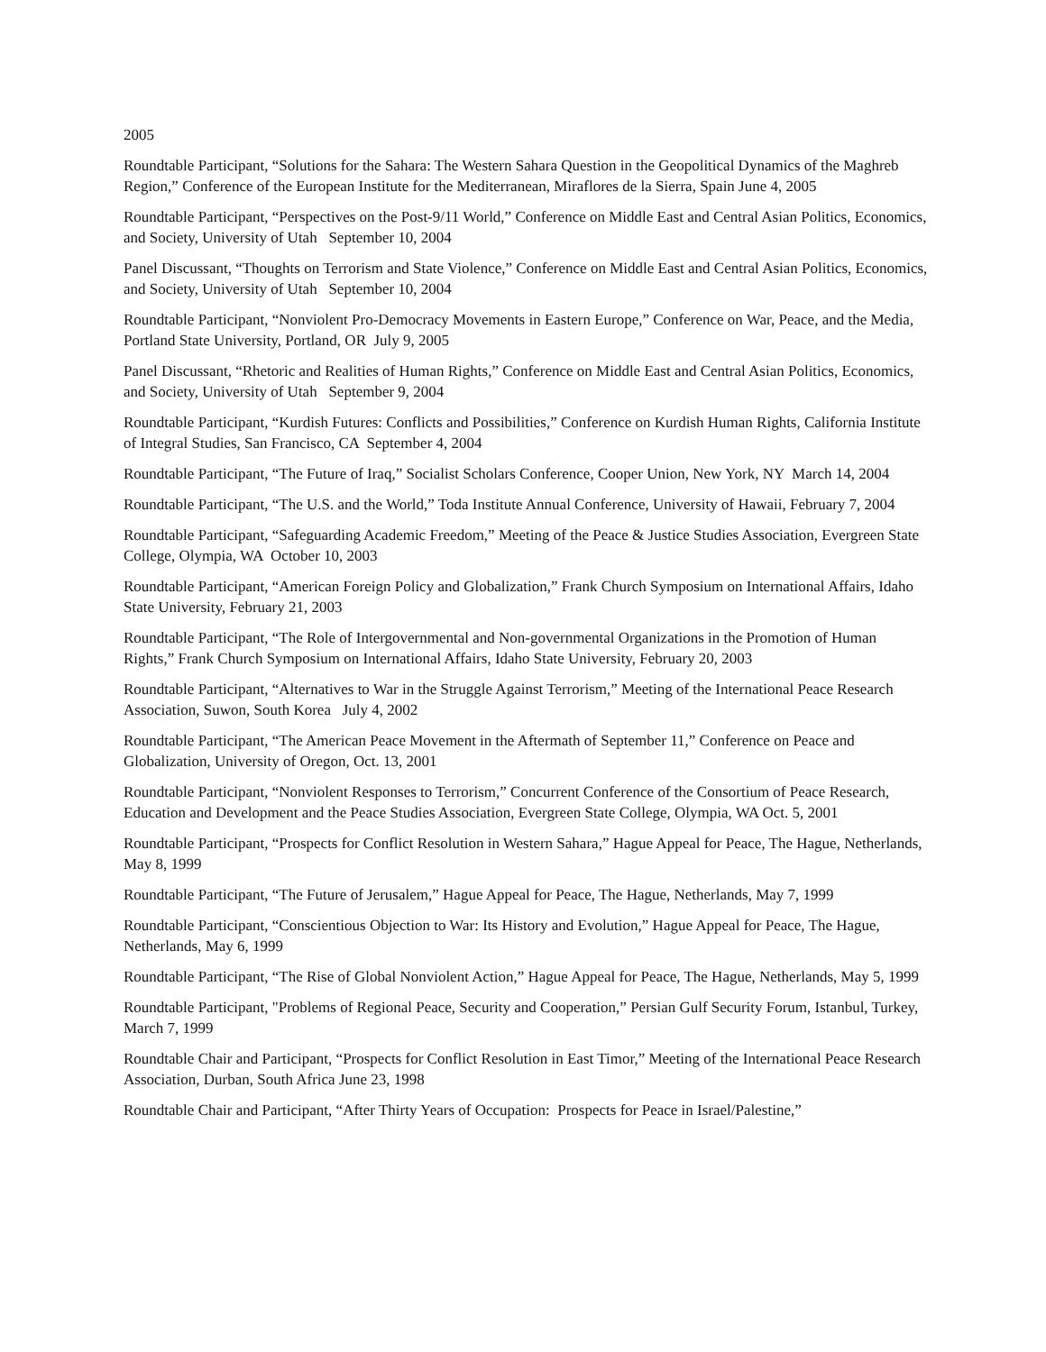2005
Roundtable Participant, “Solutions for the Sahara: The Western Sahara Question in the Geopolitical Dynamics of the Maghreb Region,” Conference of the European Institute for the Mediterranean, Miraflores de la Sierra, Spain June 4, 2005
Roundtable Participant, “Perspectives on the Post-9/11 World,” Conference on Middle East and Central Asian Politics, Economics, and Society, University of Utah September 10, 2004
Panel Discussant, “Thoughts on Terrorism and State Violence,” Conference on Middle East and Central Asian Politics, Economics, and Society, University of Utah September 10, 2004
Roundtable Participant, “Nonviolent Pro-Democracy Movements in Eastern Europe,” Conference on War, Peace, and the Media, Portland State University, Portland, OR July 9, 2005
Panel Discussant, “Rhetoric and Realities of Human Rights,” Conference on Middle East and Central Asian Politics, Economics, and Society, University of Utah September 9, 2004
Roundtable Participant, “Kurdish Futures: Conflicts and Possibilities,” Conference on Kurdish Human Rights, California Institute of Integral Studies, San Francisco, CA September 4, 2004
Roundtable Participant, “The Future of Iraq,” Socialist Scholars Conference, Cooper Union, New York, NY March 14, 2004
Roundtable Participant, “The U.S. and the World,” Toda Institute Annual Conference, University of Hawaii, February 7, 2004
Roundtable Participant, “Safeguarding Academic Freedom,” Meeting of the Peace & Justice Studies Association, Evergreen State College, Olympia, WA October 10, 2003
Roundtable Participant, “American Foreign Policy and Globalization,” Frank Church Symposium on International Affairs, Idaho State University, February 21, 2003
Roundtable Participant, “The Role of Intergovernmental and Non-governmental Organizations in the Promotion of Human Rights,” Frank Church Symposium on International Affairs, Idaho State University, February 20, 2003
Roundtable Participant, “Alternatives to War in the Struggle Against Terrorism,” Meeting of the International Peace Research Association, Suwon, South Korea July 4, 2002
Roundtable Participant, “The American Peace Movement in the Aftermath of September 11,” Conference on Peace and Globalization, University of Oregon, Oct. 13, 2001
Roundtable Participant, “Nonviolent Responses to Terrorism,” Concurrent Conference of the Consortium of Peace Research, Education and Development and the Peace Studies Association, Evergreen State College, Olympia, WA Oct. 5, 2001
Roundtable Participant, “Prospects for Conflict Resolution in Western Sahara,” Hague Appeal for Peace, The Hague, Netherlands, May 8, 1999
Roundtable Participant, “The Future of Jerusalem,” Hague Appeal for Peace, The Hague, Netherlands, May 7, 1999
Roundtable Participant, “Conscientious Objection to War: Its History and Evolution,” Hague Appeal for Peace, The Hague, Netherlands, May 6, 1999
Roundtable Participant, “The Rise of Global Nonviolent Action,” Hague Appeal for Peace, The Hague, Netherlands, May 5, 1999
Roundtable Participant, "Problems of Regional Peace, Security and Cooperation,” Persian Gulf Security Forum, Istanbul, Turkey, March 7, 1999
Roundtable Chair and Participant, “Prospects for Conflict Resolution in East Timor,” Meeting of the International Peace Research Association, Durban, South Africa June 23, 1998
Roundtable Chair and Participant, “After Thirty Years of Occupation: Prospects for Peace in Israel/Palestine,”